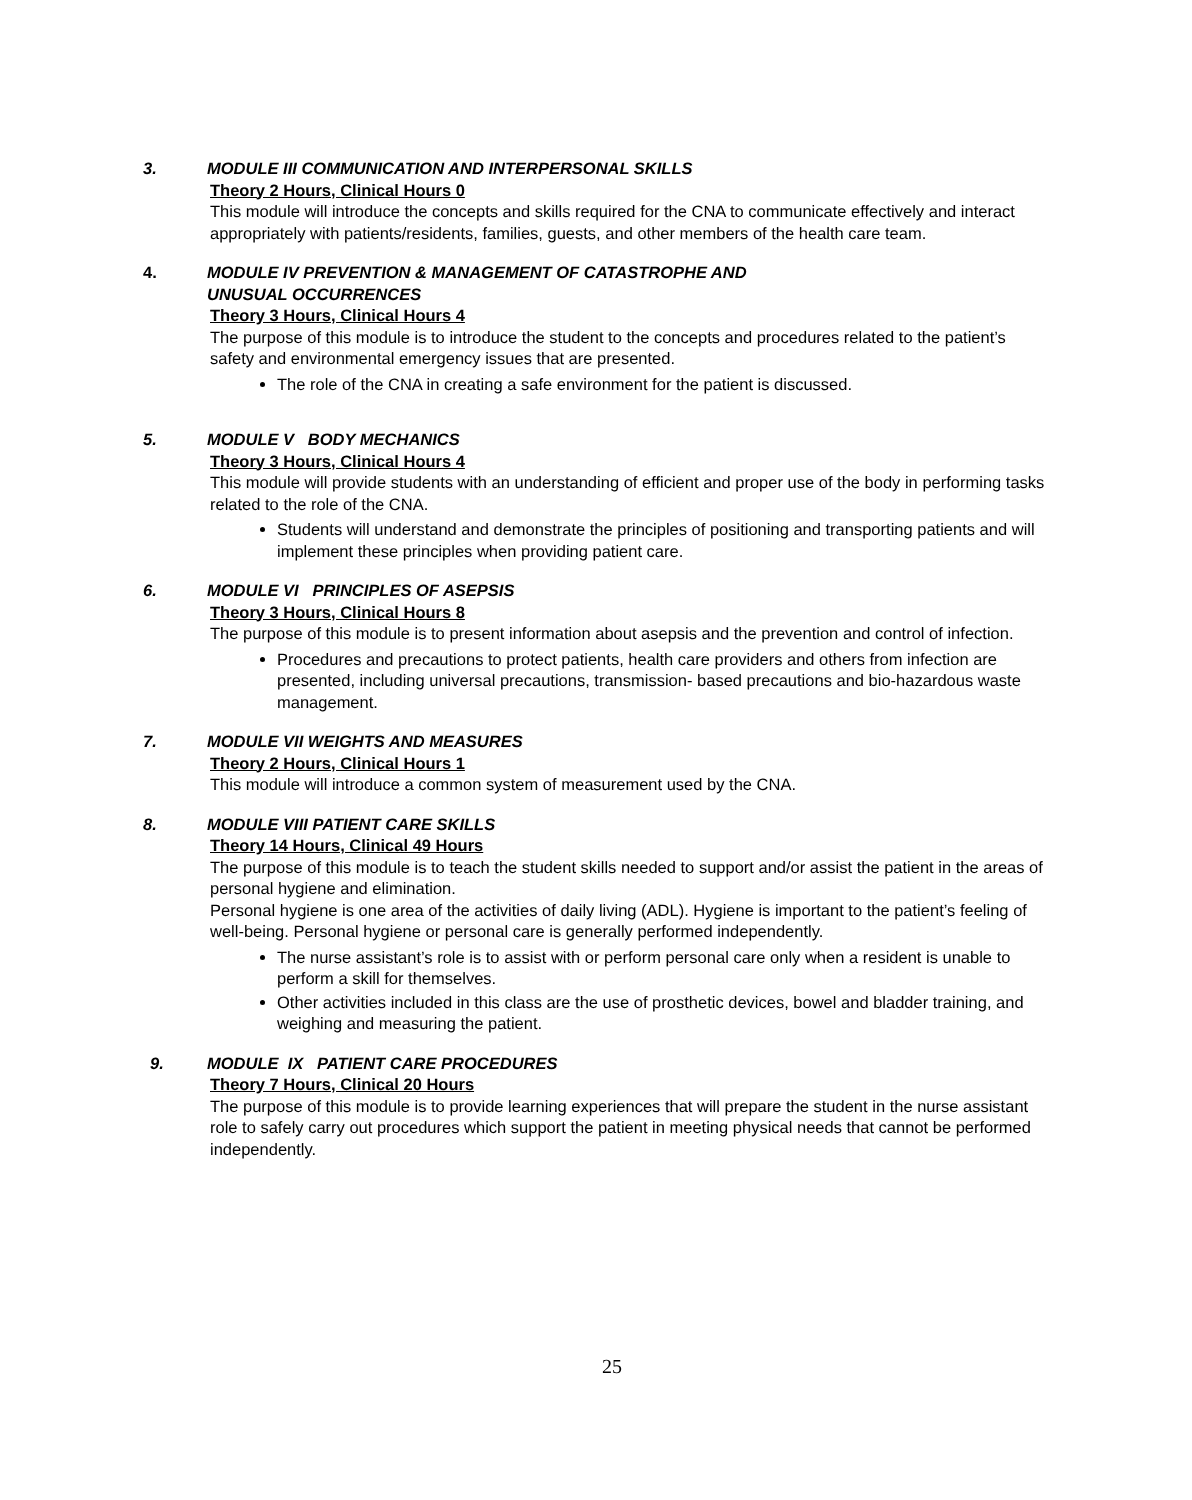3. MODULE III COMMUNICATION AND INTERPERSONAL SKILLS
Theory 2 Hours, Clinical Hours 0
This module will introduce the concepts and skills required for the CNA to communicate effectively and interact appropriately with patients/residents, families, guests, and other members of the health care team.
4. MODULE IV PREVENTION & MANAGEMENT OF CATASTROPHE AND
UNUSUAL OCCURRENCES
Theory 3 Hours, Clinical Hours 4
The purpose of this module is to introduce the student to the concepts and procedures related to the patient’s safety and environmental emergency issues that are presented.
The role of the CNA in creating a safe environment for the patient is discussed.
5. MODULE V BODY MECHANICS
Theory 3 Hours, Clinical Hours 4
This module will provide students with an understanding of efficient and proper use of the body in performing tasks related to the role of the CNA.
Students will understand and demonstrate the principles of positioning and transporting patients and will implement these principles when providing patient care.
6. MODULE VI PRINCIPLES OF ASEPSIS
Theory 3 Hours, Clinical Hours 8
The purpose of this module is to present information about asepsis and the prevention and control of infection.
Procedures and precautions to protect patients, health care providers and others from infection are presented, including universal precautions, transmission- based precautions and bio-hazardous waste management.
7. MODULE VII WEIGHTS AND MEASURES
Theory 2 Hours, Clinical Hours 1
This module will introduce a common system of measurement used by the CNA.
8. MODULE VIII PATIENT CARE SKILLS
Theory 14 Hours, Clinical 49 Hours
The purpose of this module is to teach the student skills needed to support and/or assist the patient in the areas of personal hygiene and elimination.
Personal hygiene is one area of the activities of daily living (ADL). Hygiene is important to the patient’s feeling of well-being. Personal hygiene or personal care is generally performed independently.
The nurse assistant’s role is to assist with or perform personal care only when a resident is unable to perform a skill for themselves.
Other activities included in this class are the use of prosthetic devices, bowel and bladder training, and weighing and measuring the patient.
9. MODULE IX PATIENT CARE PROCEDURES
Theory 7 Hours, Clinical 20 Hours
The purpose of this module is to provide learning experiences that will prepare the student in the nurse assistant role to safely carry out procedures which support the patient in meeting physical needs that cannot be performed independently.
25